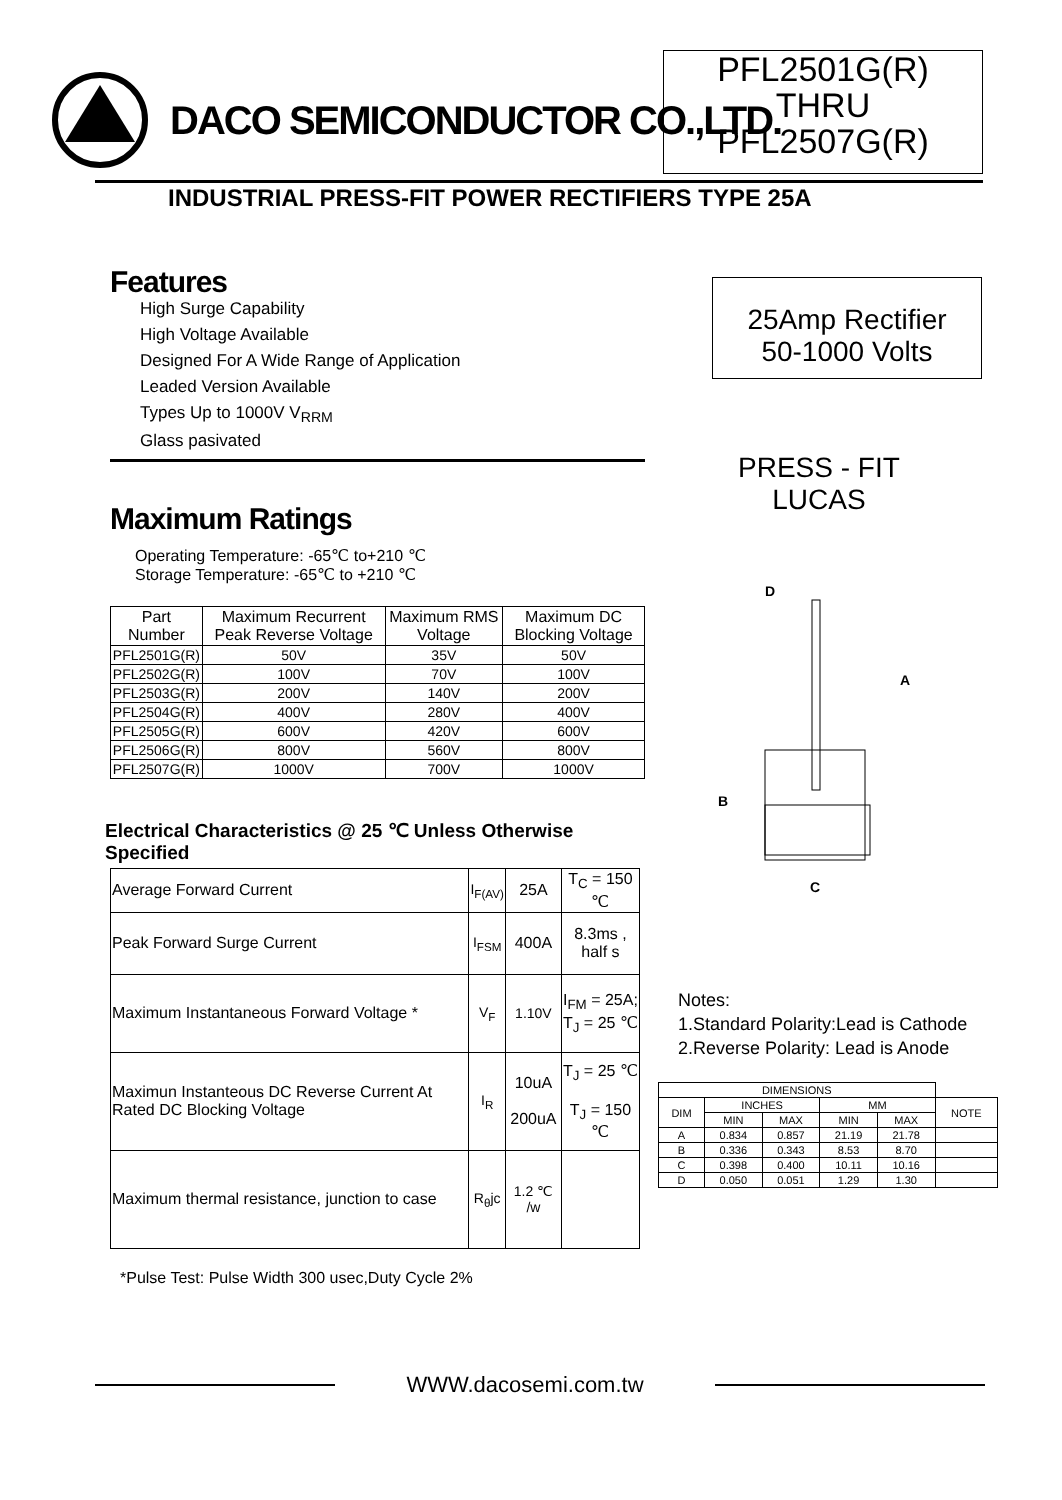DACO SEMICONDUCTOR CO.,LTD.
PFL2501G(R)
THRU
PFL2507G(R)
INDUSTRIAL PRESS-FIT POWER RECTIFIERS TYPE 25A
Features
High Surge Capability
High Voltage Available
Designed For A Wide Range of Application
Leaded Version Available
Types Up to 1000V V<sub>RRM</sub>
Glass pasivated
Maximum Ratings
Operating Temperature: -65℃ to+210 ℃
Storage Temperature: -65℃ to +210 ℃
| Part Number | Maximum Recurrent Peak Reverse Voltage | Maximum RMS Voltage | Maximum DC Blocking Voltage |
| --- | --- | --- | --- |
| PFL2501G(R) | 50V | 35V | 50V |
| PFL2502G(R) | 100V | 70V | 100V |
| PFL2503G(R) | 200V | 140V | 200V |
| PFL2504G(R) | 400V | 280V | 400V |
| PFL2505G(R) | 600V | 420V | 600V |
| PFL2506G(R) | 800V | 560V | 800V |
| PFL2507G(R) | 1000V | 700V | 1000V |
Electrical Characteristics @ 25 ℃ Unless Otherwise Specified
| Average Forward Current | I<sub>F(AV)</sub> | 25A | T<sub>C</sub> = 150 ℃ |
| Peak Forward Surge Current | I<sub>FSM</sub> | 400A | 8.3ms , half s |
| Maximum Instantaneous Forward Voltage * | V<sub>F</sub> | 1.10V | I<sub>FM</sub> = 25A; T<sub>J</sub> = 25 ℃ |
| Maximun Instanteous DC Reverse Current At Rated DC Blocking Voltage | I<sub>R</sub> | 10uA 200uA | T<sub>J</sub> = 25 ℃ T<sub>J</sub> = 150 ℃ |
| Maximum thermal resistance, junction to case | R<sub>θ</sub>jc | 1.2 ℃ /w | |
*Pulse Test: Pulse Width 300 usec,Duty Cycle 2%
25Amp Rectifier
50-1000 Volts
PRESS - FIT
LUCAS
D
A
B
C
Notes:
1.Standard Polarity:Lead is Cathode
2.Reverse Polarity: Lead is Anode
| DIMENSIONS | | | | | |
| DIM | INCHES | | MM | | NOTE |
| | MIN | MAX | MIN | MAX | |
| A | 0.834 | 0.857 | 21.19 | 21.78 | |
| B | 0.336 | 0.343 | 8.53 | 8.70 | |
| C | 0.398 | 0.400 | 10.11 | 10.16 | |
| D | 0.050 | 0.051 | 1.29 | 1.30 | |
WWW.dacosemi.com.tw